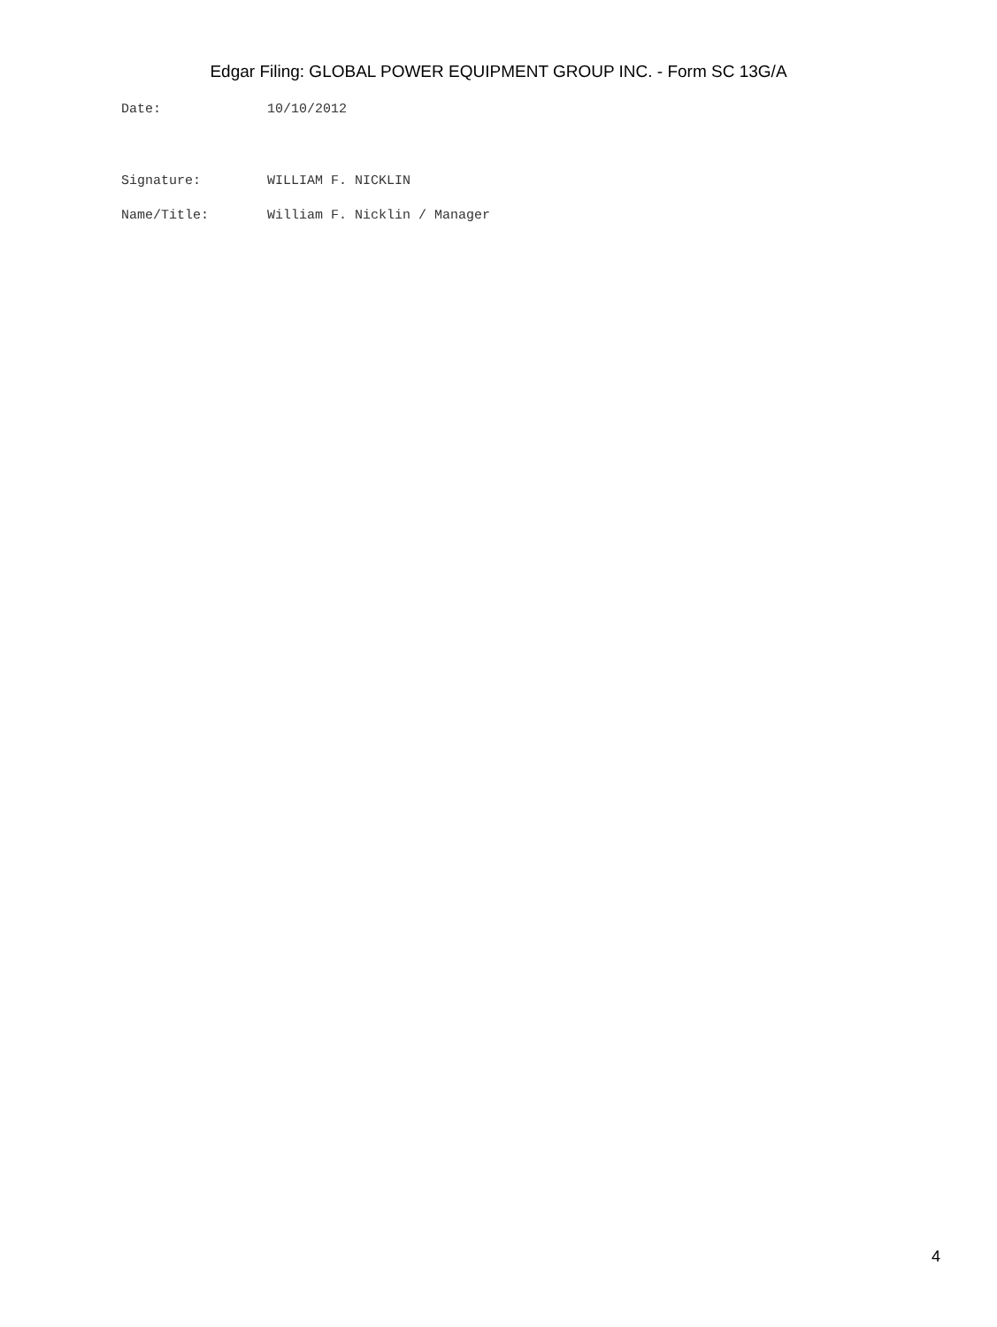Edgar Filing: GLOBAL POWER EQUIPMENT GROUP INC. - Form SC 13G/A
Date: 10/10/2012
Signature: WILLIAM F. NICKLIN
Name/Title: William F. Nicklin / Manager
4